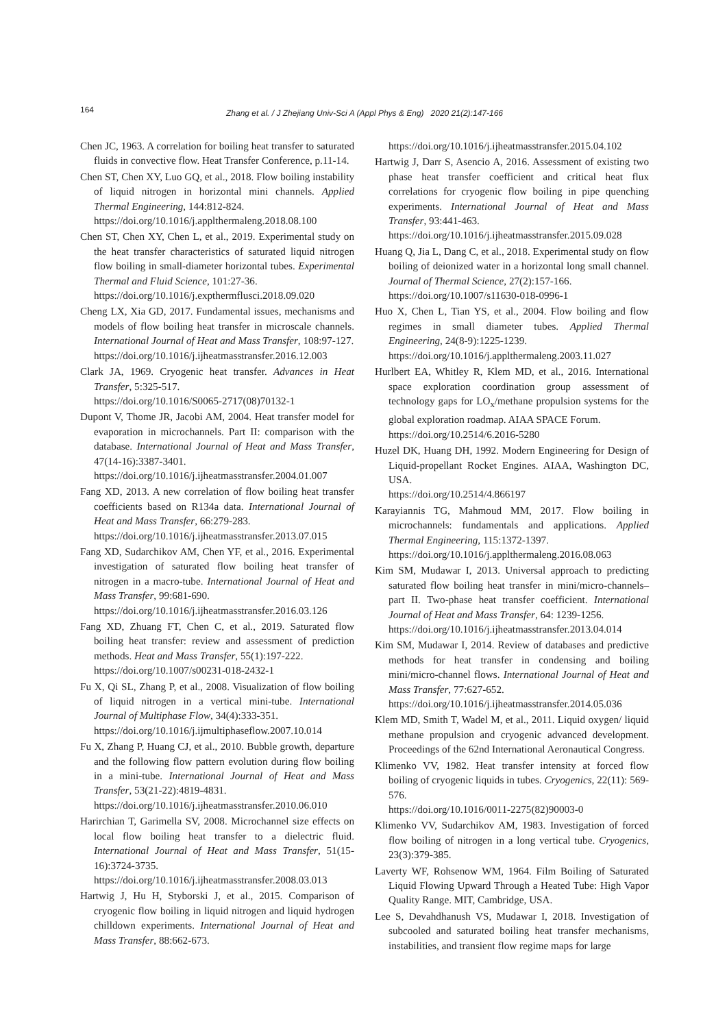164
Zhang et al. / J Zhejiang Univ-Sci A (Appl Phys & Eng) 2020 21(2):147-166
Chen JC, 1963. A correlation for boiling heat transfer to saturated fluids in convective flow. Heat Transfer Conference, p.11-14.
Chen ST, Chen XY, Luo GQ, et al., 2018. Flow boiling instability of liquid nitrogen in horizontal mini channels. Applied Thermal Engineering, 144:812-824.
https://doi.org/10.1016/j.applthermaleng.2018.08.100
Chen ST, Chen XY, Chen L, et al., 2019. Experimental study on the heat transfer characteristics of saturated liquid nitrogen flow boiling in small-diameter horizontal tubes. Experimental Thermal and Fluid Science, 101:27-36.
https://doi.org/10.1016/j.expthermflusci.2018.09.020
Cheng LX, Xia GD, 2017. Fundamental issues, mechanisms and models of flow boiling heat transfer in microscale channels. International Journal of Heat and Mass Transfer, 108:97-127.
https://doi.org/10.1016/j.ijheatmasstransfer.2016.12.003
Clark JA, 1969. Cryogenic heat transfer. Advances in Heat Transfer, 5:325-517.
https://doi.org/10.1016/S0065-2717(08)70132-1
Dupont V, Thome JR, Jacobi AM, 2004. Heat transfer model for evaporation in microchannels. Part II: comparison with the database. International Journal of Heat and Mass Transfer, 47(14-16):3387-3401.
https://doi.org/10.1016/j.ijheatmasstransfer.2004.01.007
Fang XD, 2013. A new correlation of flow boiling heat transfer coefficients based on R134a data. International Journal of Heat and Mass Transfer, 66:279-283.
https://doi.org/10.1016/j.ijheatmasstransfer.2013.07.015
Fang XD, Sudarchikov AM, Chen YF, et al., 2016. Experimental investigation of saturated flow boiling heat transfer of nitrogen in a macro-tube. International Journal of Heat and Mass Transfer, 99:681-690.
https://doi.org/10.1016/j.ijheatmasstransfer.2016.03.126
Fang XD, Zhuang FT, Chen C, et al., 2019. Saturated flow boiling heat transfer: review and assessment of prediction methods. Heat and Mass Transfer, 55(1):197-222.
https://doi.org/10.1007/s00231-018-2432-1
Fu X, Qi SL, Zhang P, et al., 2008. Visualization of flow boiling of liquid nitrogen in a vertical mini-tube. International Journal of Multiphase Flow, 34(4):333-351.
https://doi.org/10.1016/j.ijmultiphaseflow.2007.10.014
Fu X, Zhang P, Huang CJ, et al., 2010. Bubble growth, departure and the following flow pattern evolution during flow boiling in a mini-tube. International Journal of Heat and Mass Transfer, 53(21-22):4819-4831.
https://doi.org/10.1016/j.ijheatmasstransfer.2010.06.010
Harirchian T, Garimella SV, 2008. Microchannel size effects on local flow boiling heat transfer to a dielectric fluid. International Journal of Heat and Mass Transfer, 51(15-16):3724-3735.
https://doi.org/10.1016/j.ijheatmasstransfer.2008.03.013
Hartwig J, Hu H, Styborski J, et al., 2015. Comparison of cryogenic flow boiling in liquid nitrogen and liquid hydrogen chilldown experiments. International Journal of Heat and Mass Transfer, 88:662-673.
https://doi.org/10.1016/j.ijheatmasstransfer.2015.04.102
Hartwig J, Darr S, Asencio A, 2016. Assessment of existing two phase heat transfer coefficient and critical heat flux correlations for cryogenic flow boiling in pipe quenching experiments. International Journal of Heat and Mass Transfer, 93:441-463.
https://doi.org/10.1016/j.ijheatmasstransfer.2015.09.028
Huang Q, Jia L, Dang C, et al., 2018. Experimental study on flow boiling of deionized water in a horizontal long small channel. Journal of Thermal Science, 27(2):157-166.
https://doi.org/10.1007/s11630-018-0996-1
Huo X, Chen L, Tian YS, et al., 2004. Flow boiling and flow regimes in small diameter tubes. Applied Thermal Engineering, 24(8-9):1225-1239.
https://doi.org/10.1016/j.applthermaleng.2003.11.027
Hurlbert EA, Whitley R, Klem MD, et al., 2016. International space exploration coordination group assessment of technology gaps for LO<sub>x</sub>/methane propulsion systems for the global exploration roadmap. AIAA SPACE Forum.
https://doi.org/10.2514/6.2016-5280
Huzel DK, Huang DH, 1992. Modern Engineering for Design of Liquid-propellant Rocket Engines. AIAA, Washington DC, USA.
https://doi.org/10.2514/4.866197
Karayiannis TG, Mahmoud MM, 2017. Flow boiling in microchannels: fundamentals and applications. Applied Thermal Engineering, 115:1372-1397.
https://doi.org/10.1016/j.applthermaleng.2016.08.063
Kim SM, Mudawar I, 2013. Universal approach to predicting saturated flow boiling heat transfer in mini/micro-channels–part II. Two-phase heat transfer coefficient. International Journal of Heat and Mass Transfer, 64: 1239-1256.
https://doi.org/10.1016/j.ijheatmasstransfer.2013.04.014
Kim SM, Mudawar I, 2014. Review of databases and predictive methods for heat transfer in condensing and boiling mini/micro-channel flows. International Journal of Heat and Mass Transfer, 77:627-652.
https://doi.org/10.1016/j.ijheatmasstransfer.2014.05.036
Klem MD, Smith T, Wadel M, et al., 2011. Liquid oxygen/ liquid methane propulsion and cryogenic advanced development. Proceedings of the 62nd International Aeronautical Congress.
Klimenko VV, 1982. Heat transfer intensity at forced flow boiling of cryogenic liquids in tubes. Cryogenics, 22(11): 569-576.
https://doi.org/10.1016/0011-2275(82)90003-0
Klimenko VV, Sudarchikov AM, 1983. Investigation of forced flow boiling of nitrogen in a long vertical tube. Cryogenics, 23(3):379-385.
Laverty WF, Rohsenow WM, 1964. Film Boiling of Saturated Liquid Flowing Upward Through a Heated Tube: High Vapor Quality Range. MIT, Cambridge, USA.
Lee S, Devahdhanush VS, Mudawar I, 2018. Investigation of subcooled and saturated boiling heat transfer mechanisms, instabilities, and transient flow regime maps for large